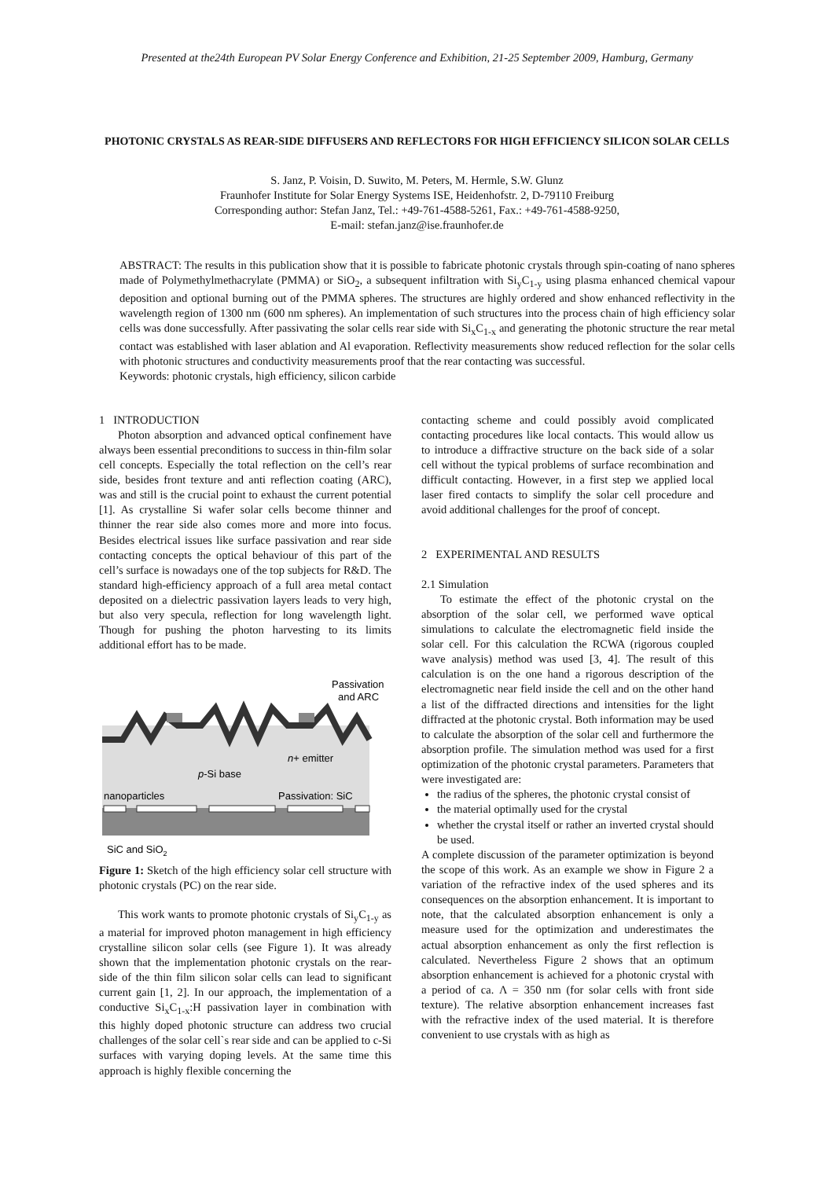Presented at the24th European PV Solar Energy Conference and Exhibition, 21-25 September 2009, Hamburg, Germany
PHOTONIC CRYSTALS AS REAR-SIDE DIFFUSERS AND REFLECTORS FOR HIGH EFFICIENCY SILICON SOLAR CELLS
S. Janz, P. Voisin, D. Suwito, M. Peters, M. Hermle, S.W. Glunz
Fraunhofer Institute for Solar Energy Systems ISE, Heidenhofstr. 2, D-79110 Freiburg
Corresponding author: Stefan Janz, Tel.: +49-761-4588-5261, Fax.: +49-761-4588-9250,
E-mail: stefan.janz@ise.fraunhofer.de
ABSTRACT: The results in this publication show that it is possible to fabricate photonic crystals through spin-coating of nano spheres made of Polymethylmethacrylate (PMMA) or SiO<sub>2</sub>, a subsequent infiltration with Si<sub>y</sub>C<sub>1-y</sub> using plasma enhanced chemical vapour deposition and optional burning out of the PMMA spheres. The structures are highly ordered and show enhanced reflectivity in the wavelength region of 1300 nm (600 nm spheres). An implementation of such structures into the process chain of high efficiency solar cells was done successfully. After passivating the solar cells rear side with Si<sub>x</sub>C<sub>1-x</sub> and generating the photonic structure the rear metal contact was established with laser ablation and Al evaporation. Reflectivity measurements show reduced reflection for the solar cells with photonic structures and conductivity measurements proof that the rear contacting was successful.
Keywords: photonic crystals, high efficiency, silicon carbide
1 INTRODUCTION
Photon absorption and advanced optical confinement have always been essential preconditions to success in thin-film solar cell concepts. Especially the total reflection on the cell’s rear side, besides front texture and anti reflection coating (ARC), was and still is the crucial point to exhaust the current potential [1]. As crystalline Si wafer solar cells become thinner and thinner the rear side also comes more and more into focus. Besides electrical issues like surface passivation and rear side contacting concepts the optical behaviour of this part of the cell’s surface is nowadays one of the top subjects for R&D. The standard high-efficiency approach of a full area metal contact deposited on a dielectric passivation layers leads to very high, but also very specula, reflection for long wavelength light. Though for pushing the photon harvesting to its limits additional effort has to be made.
Passivation
and ARC
n+ emitter
p-Si base
nanoparticles
Passivation: SiC
SiC and SiO2
Figure 1: Sketch of the high efficiency solar cell structure with photonic crystals (PC) on the rear side.
This work wants to promote photonic crystals of Si<sub>y</sub>C<sub>1-y</sub> as a material for improved photon management in high efficiency crystalline silicon solar cells (see Figure 1). It was already shown that the implementation photonic crystals on the rear-side of the thin film silicon solar cells can lead to significant current gain [1, 2]. In our approach, the implementation of a conductive Si<sub>x</sub>C<sub>1-x</sub>:H passivation layer in combination with this highly doped photonic structure can address two crucial challenges of the solar cell`s rear side and can be applied to c-Si surfaces with varying doping levels. At the same time this approach is highly flexible concerning the
contacting scheme and could possibly avoid complicated contacting procedures like local contacts. This would allow us to introduce a diffractive structure on the back side of a solar cell without the typical problems of surface recombination and difficult contacting. However, in a first step we applied local laser fired contacts to simplify the solar cell procedure and avoid additional challenges for the proof of concept.
2 EXPERIMENTAL AND RESULTS
2.1 Simulation
To estimate the effect of the photonic crystal on the absorption of the solar cell, we performed wave optical simulations to calculate the electromagnetic field inside the solar cell. For this calculation the RCWA (rigorous coupled wave analysis) method was used [3, 4]. The result of this calculation is on the one hand a rigorous description of the electromagnetic near field inside the cell and on the other hand a list of the diffracted directions and intensities for the light diffracted at the photonic crystal. Both information may be used to calculate the absorption of the solar cell and furthermore the absorption profile. The simulation method was used for a first optimization of the photonic crystal parameters. Parameters that were investigated are:
the radius of the spheres, the photonic crystal consist of
the material optimally used for the crystal
whether the crystal itself or rather an inverted crystal should be used.
A complete discussion of the parameter optimization is beyond the scope of this work. As an example we show in Figure 2 a variation of the refractive index of the used spheres and its consequences on the absorption enhancement. It is important to note, that the calculated absorption enhancement is only a measure used for the optimization and underestimates the actual absorption enhancement as only the first reflection is calculated. Nevertheless Figure 2 shows that an optimum absorption enhancement is achieved for a photonic crystal with a period of ca. Λ = 350 nm (for solar cells with front side texture). The relative absorption enhancement increases fast with the refractive index of the used material. It is therefore convenient to use crystals with as high as